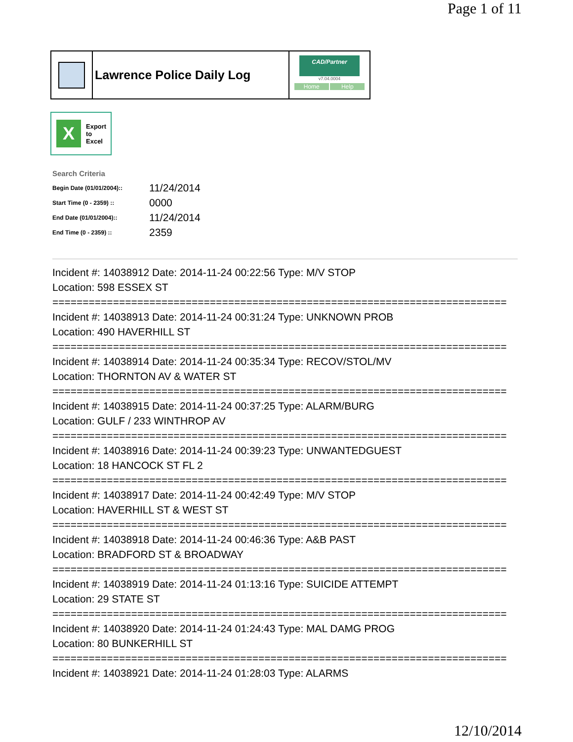Page 1 of 11
Lawrence Police Daily Log
CAD/Partner
v7.04.0004
Home Help
X
Export
to
Excel
Search Criteria
| Begin Date (01/01/2004):: | 11/24/2014 |
| Start Time (0 - 2359) :: | 0000 |
| End Date (01/01/2004):: | 11/24/2014 |
| End Time (0 - 2359) :: | 2359 |
Incident #: 14038912 Date: 2014-11-24 00:22:56 Type: M/V STOP
Location: 598 ESSEX ST
===========================================================================
Incident #: 14038913 Date: 2014-11-24 00:31:24 Type: UNKNOWN PROB
Location: 490 HAVERHILL ST
===========================================================================
Incident #: 14038914 Date: 2014-11-24 00:35:34 Type: RECOV/STOL/MV
Location: THORNTON AV & WATER ST
===========================================================================
Incident #: 14038915 Date: 2014-11-24 00:37:25 Type: ALARM/BURG
Location: GULF / 233 WINTHROP AV
===========================================================================
Incident #: 14038916 Date: 2014-11-24 00:39:23 Type: UNWANTEDGUEST
Location: 18 HANCOCK ST FL 2
===========================================================================
Incident #: 14038917 Date: 2014-11-24 00:42:49 Type: M/V STOP
Location: HAVERHILL ST & WEST ST
===========================================================================
Incident #: 14038918 Date: 2014-11-24 00:46:36 Type: A&B PAST
Location: BRADFORD ST & BROADWAY
===========================================================================
Incident #: 14038919 Date: 2014-11-24 01:13:16 Type: SUICIDE ATTEMPT
Location: 29 STATE ST
===========================================================================
Incident #: 14038920 Date: 2014-11-24 01:24:43 Type: MAL DAMG PROG
Location: 80 BUNKERHILL ST
===========================================================================
Incident #: 14038921 Date: 2014-11-24 01:28:03 Type: ALARMS
12/10/2014